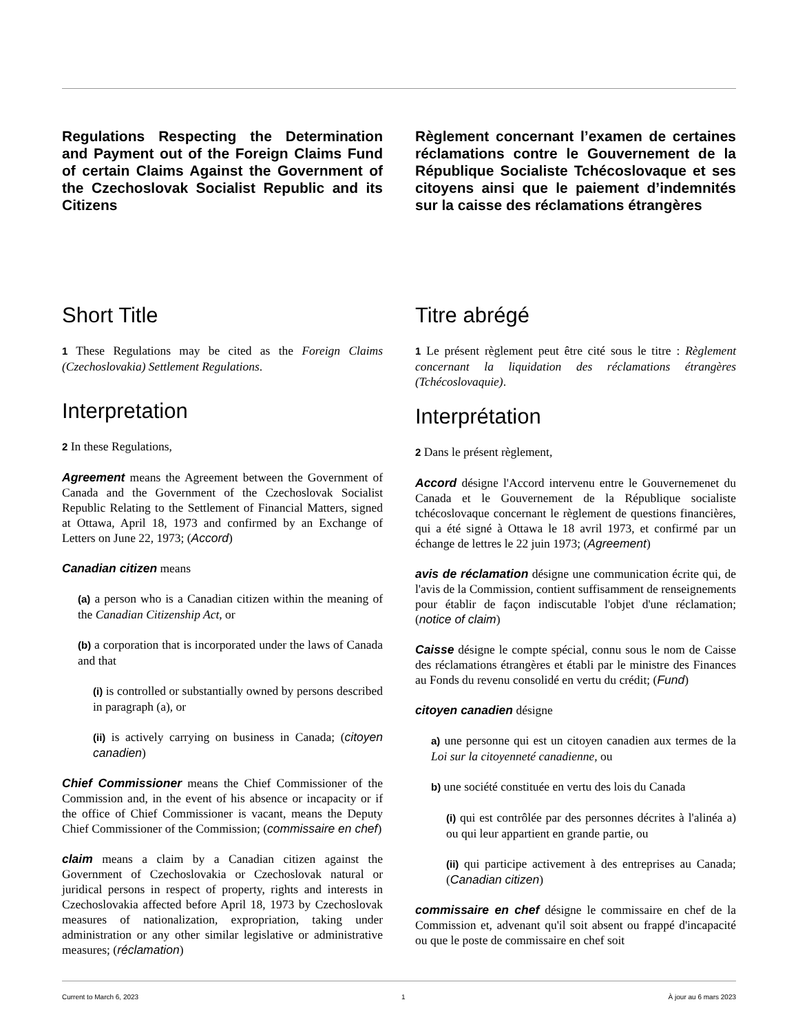Regulations Respecting the Determination and Payment out of the Foreign Claims Fund of certain Claims Against the Government of the Czechoslovak Socialist Republic and its Citizens
Short Title
1 These Regulations may be cited as the Foreign Claims (Czechoslovakia) Settlement Regulations.
Interpretation
2 In these Regulations,
Agreement means the Agreement between the Government of Canada and the Government of the Czechoslovak Socialist Republic Relating to the Settlement of Financial Matters, signed at Ottawa, April 18, 1973 and confirmed by an Exchange of Letters on June 22, 1973; (Accord)
Canadian citizen means
(a) a person who is a Canadian citizen within the meaning of the Canadian Citizenship Act, or
(b) a corporation that is incorporated under the laws of Canada and that
(i) is controlled or substantially owned by persons described in paragraph (a), or
(ii) is actively carrying on business in Canada; (citoyen canadien)
Chief Commissioner means the Chief Commissioner of the Commission and, in the event of his absence or incapacity or if the office of Chief Commissioner is vacant, means the Deputy Chief Commissioner of the Commission; (commissaire en chef)
claim means a claim by a Canadian citizen against the Government of Czechoslovakia or Czechoslovak natural or juridical persons in respect of property, rights and interests in Czechoslovakia affected before April 18, 1973 by Czechoslovak measures of nationalization, expropriation, taking under administration or any other similar legislative or administrative measures; (réclamation)
Règlement concernant l’examen de certaines réclamations contre le Gouvernement de la République Socialiste Tchécoslovaque et ses citoyens ainsi que le paiement d’indemnités sur la caisse des réclamations étrangères
Titre abrégé
1 Le présent règlement peut être cité sous le titre : Règlement concernant la liquidation des réclamations étrangères (Tchécoslovaquie).
Interprétation
2 Dans le présent règlement,
Accord désigne l'Accord intervenu entre le Gouvernemenet du Canada et le Gouvernement de la République socialiste tchécoslovaque concernant le règlement de questions financières, qui a été signé à Ottawa le 18 avril 1973, et confirmé par un échange de lettres le 22 juin 1973; (Agreement)
avis de réclamation désigne une communication écrite qui, de l'avis de la Commission, contient suffisamment de renseignements pour établir de façon indiscutable l'objet d'une réclamation; (notice of claim)
Caisse désigne le compte spécial, connu sous le nom de Caisse des réclamations étrangères et établi par le ministre des Finances au Fonds du revenu consolidé en vertu du crédit; (Fund)
citoyen canadien désigne
a) une personne qui est un citoyen canadien aux termes de la Loi sur la citoyenneté canadienne, ou
b) une société constituée en vertu des lois du Canada
(i) qui est contrôlée par des personnes décrites à l'alinéa a) ou qui leur appartient en grande partie, ou
(ii) qui participe activement à des entreprises au Canada; (Canadian citizen)
commissaire en chef désigne le commissaire en chef de la Commission et, advenant qu'il soit absent ou frappé d'incapacité ou que le poste de commissaire en chef soit
Current to March 6, 2023 1 À jour au 6 mars 2023